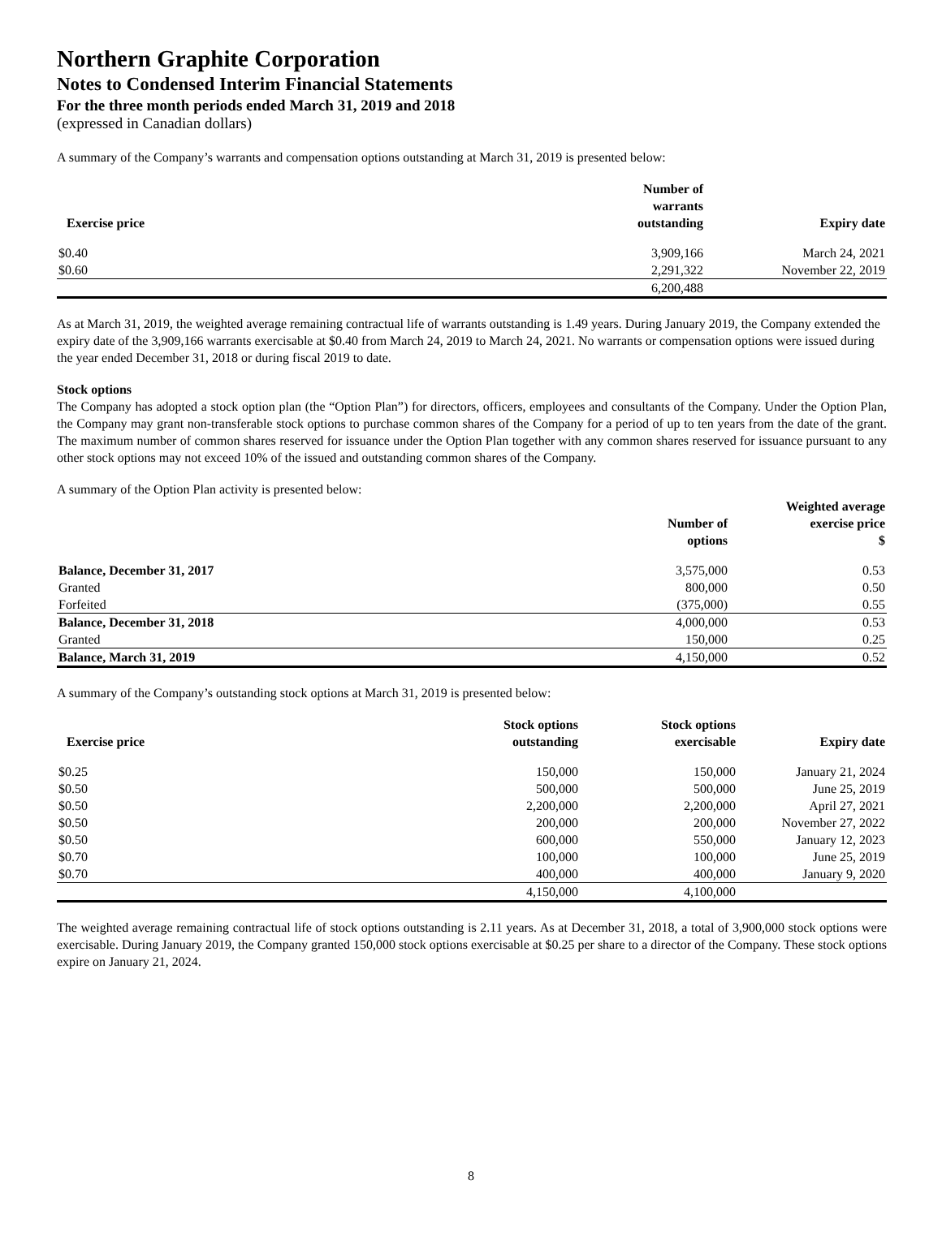Northern Graphite Corporation
Notes to Condensed Interim Financial Statements
For the three month periods ended March 31, 2019 and 2018
(expressed in Canadian dollars)
A summary of the Company’s warrants and compensation options outstanding at March 31, 2019 is presented below:
| Exercise price | Number of warrants outstanding | Expiry date |
| --- | --- | --- |
| $0.40 | 3,909,166 | March 24, 2021 |
| $0.60 | 2,291,322 | November 22, 2019 |
| | 6,200,488 | |
As at March 31, 2019, the weighted average remaining contractual life of warrants outstanding is 1.49 years. During January 2019, the Company extended the expiry date of the 3,909,166 warrants exercisable at $0.40 from March 24, 2019 to March 24, 2021. No warrants or compensation options were issued during the year ended December 31, 2018 or during fiscal 2019 to date.
Stock options
The Company has adopted a stock option plan (the “Option Plan”) for directors, officers, employees and consultants of the Company. Under the Option Plan, the Company may grant non-transferable stock options to purchase common shares of the Company for a period of up to ten years from the date of the grant. The maximum number of common shares reserved for issuance under the Option Plan together with any common shares reserved for issuance pursuant to any other stock options may not exceed 10% of the issued and outstanding common shares of the Company.
A summary of the Option Plan activity is presented below:
| | Number of options | Weighted average exercise price $ |
| --- | --- | --- |
| Balance, December 31, 2017 | 3,575,000 | 0.53 |
| Granted | 800,000 | 0.50 |
| Forfeited | (375,000) | 0.55 |
| Balance, December 31, 2018 | 4,000,000 | 0.53 |
| Granted | 150,000 | 0.25 |
| Balance, March 31, 2019 | 4,150,000 | 0.52 |
A summary of the Company’s outstanding stock options at March 31, 2019 is presented below:
| Exercise price | Stock options outstanding | Stock options exercisable | Expiry date |
| --- | --- | --- | --- |
| $0.25 | 150,000 | 150,000 | January 21, 2024 |
| $0.50 | 500,000 | 500,000 | June 25, 2019 |
| $0.50 | 2,200,000 | 2,200,000 | April 27, 2021 |
| $0.50 | 200,000 | 200,000 | November 27, 2022 |
| $0.50 | 600,000 | 550,000 | January 12, 2023 |
| $0.70 | 100,000 | 100,000 | June 25, 2019 |
| $0.70 | 400,000 | 400,000 | January 9, 2020 |
| | 4,150,000 | 4,100,000 | |
The weighted average remaining contractual life of stock options outstanding is 2.11 years. As at December 31, 2018, a total of 3,900,000 stock options were exercisable. During January 2019, the Company granted 150,000 stock options exercisable at $0.25 per share to a director of the Company. These stock options expire on January 21, 2024.
8